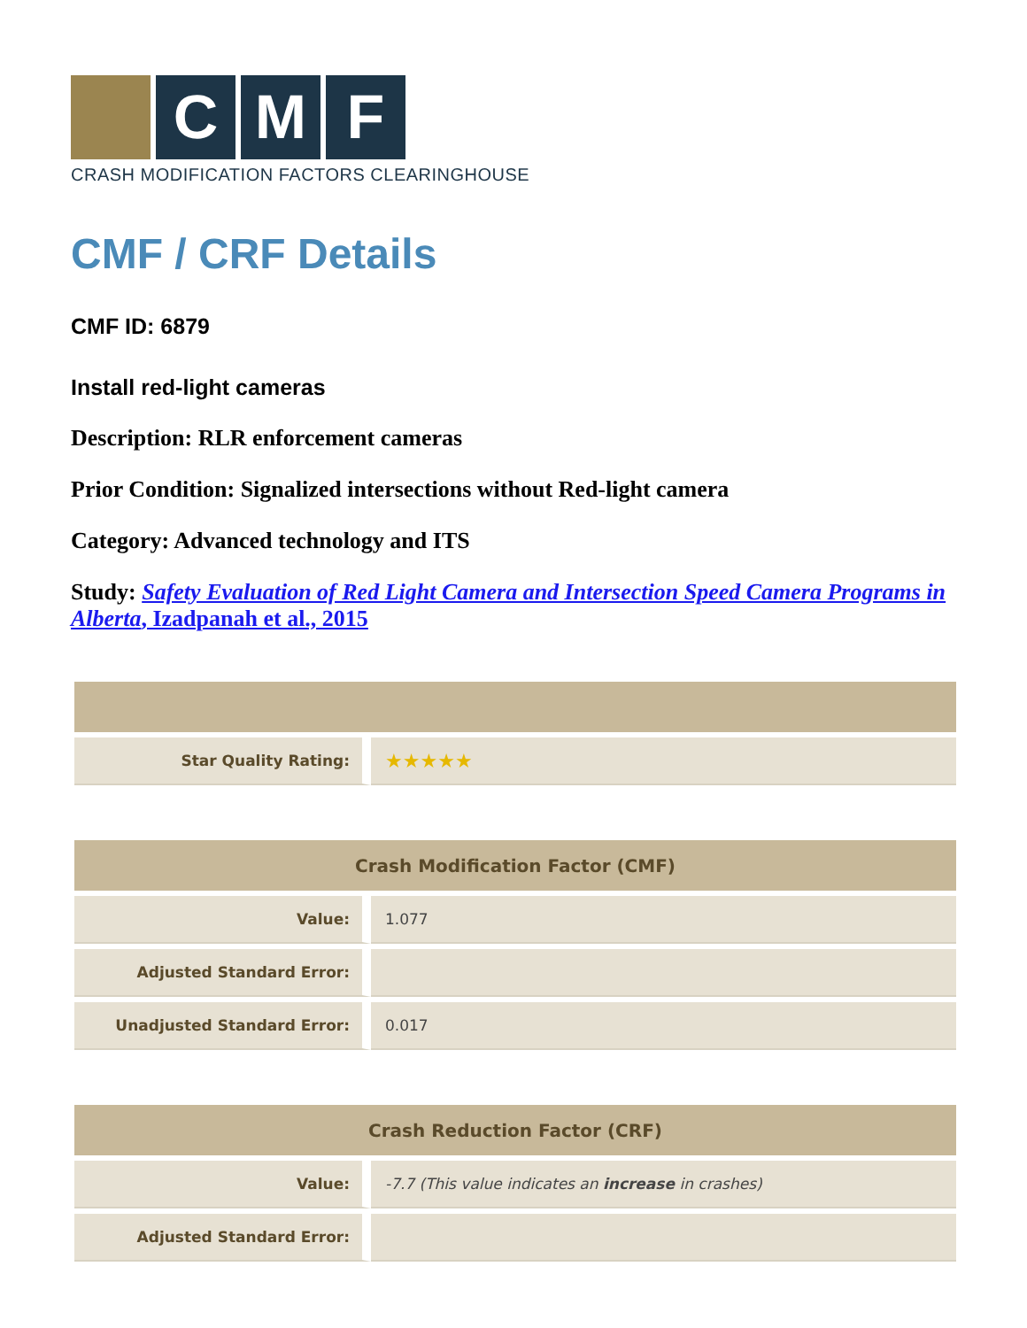C M F
CRASH MODIFICATION FACTORS CLEARINGHOUSE
CMF / CRF Details
CMF ID: 6879
Install red-light cameras
Description: RLR enforcement cameras
Prior Condition: Signalized intersections without Red-light camera
Category: Advanced technology and ITS
Study: Safety Evaluation of Red Light Camera and Intersection Speed Camera Programs in Alberta, Izadpanah et al., 2015
| Star Quality Rating: | ★★★★★ |
| Crash Modification Factor (CMF) | |
| --- | --- |
| Value: | 1.077 |
| Adjusted Standard Error: | |
| Unadjusted Standard Error: | 0.017 |
| Crash Reduction Factor (CRF) | |
| --- | --- |
| Value: | -7.7 (This value indicates an increase in crashes) |
| Adjusted Standard Error: | |